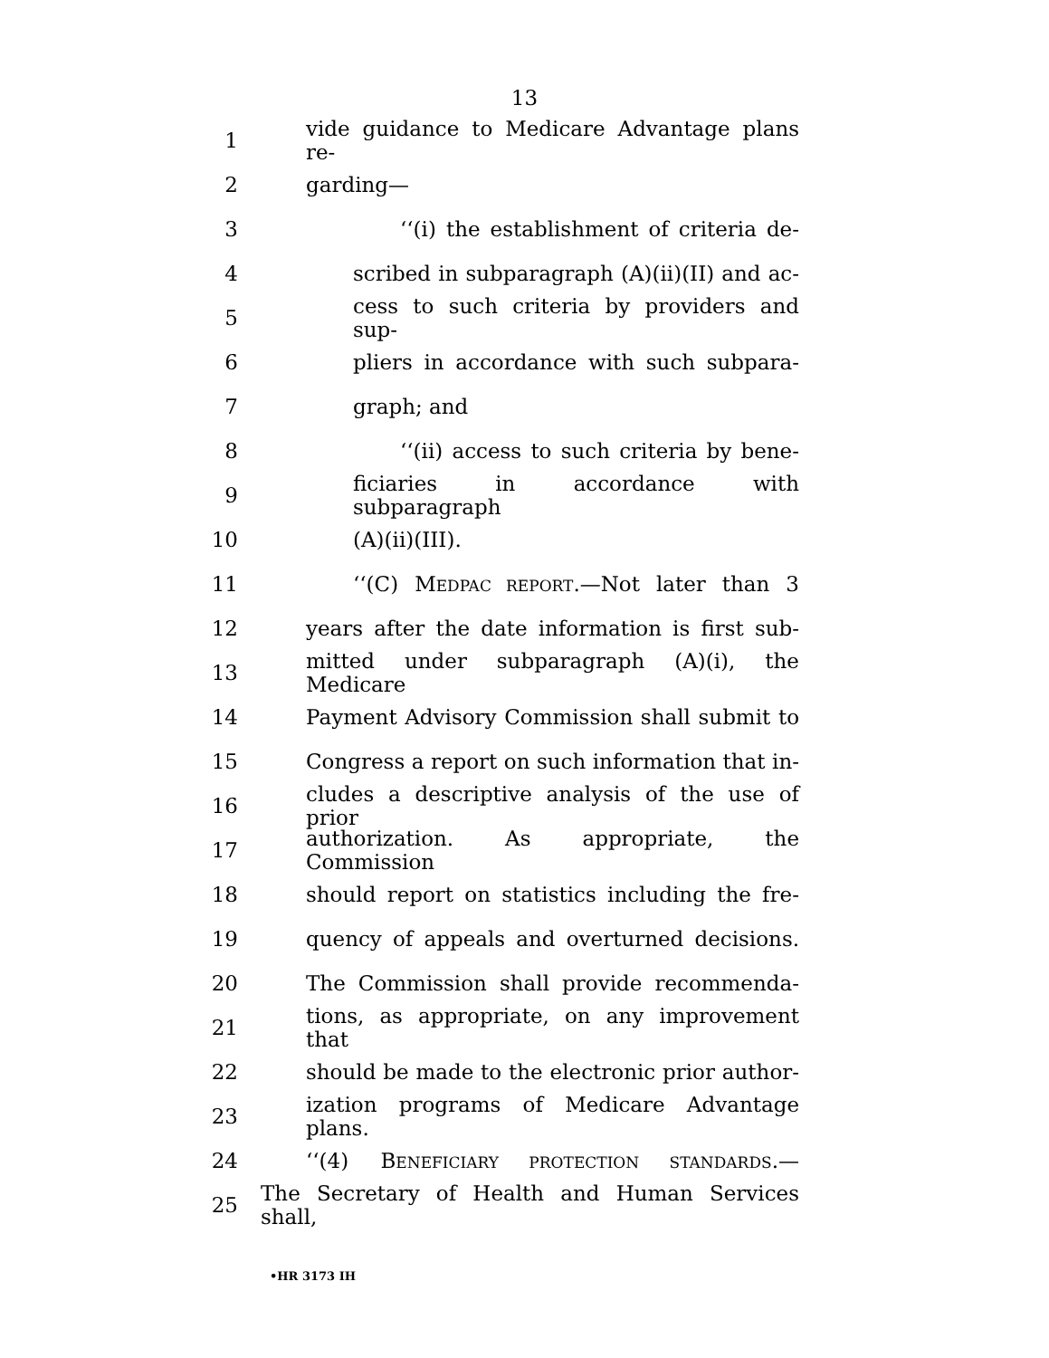13
1 vide guidance to Medicare Advantage plans re-
2 garding—
3 ‘‘(i) the establishment of criteria de-
4 scribed in subparagraph (A)(ii)(II) and ac-
5 cess to such criteria by providers and sup-
6 pliers in accordance with such subpara-
7 graph; and
8 ‘‘(ii) access to such criteria by bene-
9 ficiaries in accordance with subparagraph
10 (A)(ii)(III).
11 ‘‘(C) MEDPAC REPORT.—Not later than 3
12 years after the date information is first sub-
13 mitted under subparagraph (A)(i), the Medicare
14 Payment Advisory Commission shall submit to
15 Congress a report on such information that in-
16 cludes a descriptive analysis of the use of prior
17 authorization. As appropriate, the Commission
18 should report on statistics including the fre-
19 quency of appeals and overturned decisions.
20 The Commission shall provide recommenda-
21 tions, as appropriate, on any improvement that
22 should be made to the electronic prior author-
23 ization programs of Medicare Advantage plans.
24 ‘‘(4) BENEFICIARY PROTECTION STANDARDS.—
25 The Secretary of Health and Human Services shall,
•HR 3173 IH